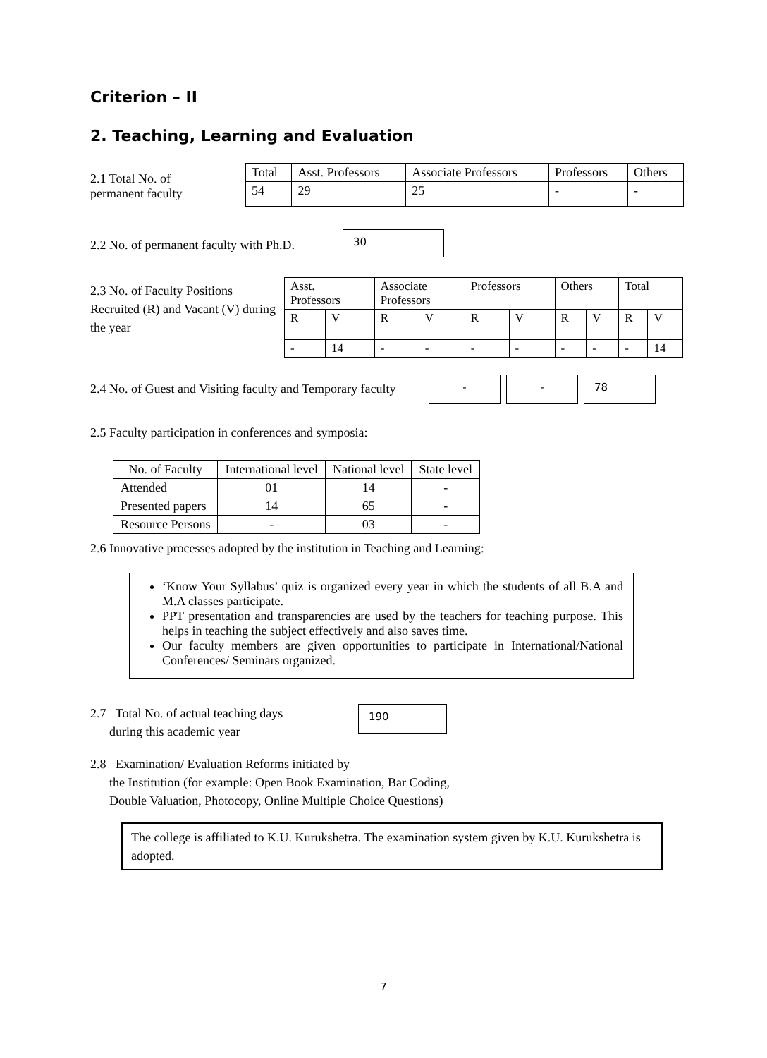Criterion – II
2. Teaching, Learning and Evaluation
2.1 Total No. of
permanent faculty
| Total | Asst. Professors | Associate Professors | Professors | Others |
| --- | --- | --- | --- | --- |
| 54 | 29 | 25 | - | - |
2.2 No. of permanent faculty with Ph.D.
30
2.3 No. of Faculty Positions Recruited (R) and Vacant (V) during the year
| Asst. Professors | | Associate Professors | | Professors | | Others | | Total | |
| --- | --- | --- | --- | --- | --- | --- | --- | --- | --- |
| R | V | R | V | R | V | R | V | R | V |
| - | 14 | - | - | - | - | - | - | - | 14 |
2.4 No. of Guest and Visiting faculty and Temporary faculty
- - 78
2.5 Faculty participation in conferences and symposia:
| No. of Faculty | International level | National level | State level |
| --- | --- | --- | --- |
| Attended | 01 | 14 | - |
| Presented papers | 14 | 65 | - |
| Resource Persons | - | 03 | - |
2.6 Innovative processes adopted by the institution in Teaching and Learning:
‘Know Your Syllabus’ quiz is organized every year in which the students of all B.A and M.A classes participate.
PPT presentation and transparencies are used by the teachers for teaching purpose. This helps in teaching the subject effectively and also saves time.
Our faculty members are given opportunities to participate in International/National Conferences/ Seminars organized.
2.7 Total No. of actual teaching days
during this academic year
190
2.8 Examination/ Evaluation Reforms initiated by
the Institution (for example: Open Book Examination, Bar Coding,
Double Valuation, Photocopy, Online Multiple Choice Questions)
The college is affiliated to K.U. Kurukshetra. The examination system given by K.U. Kurukshetra is adopted.
7